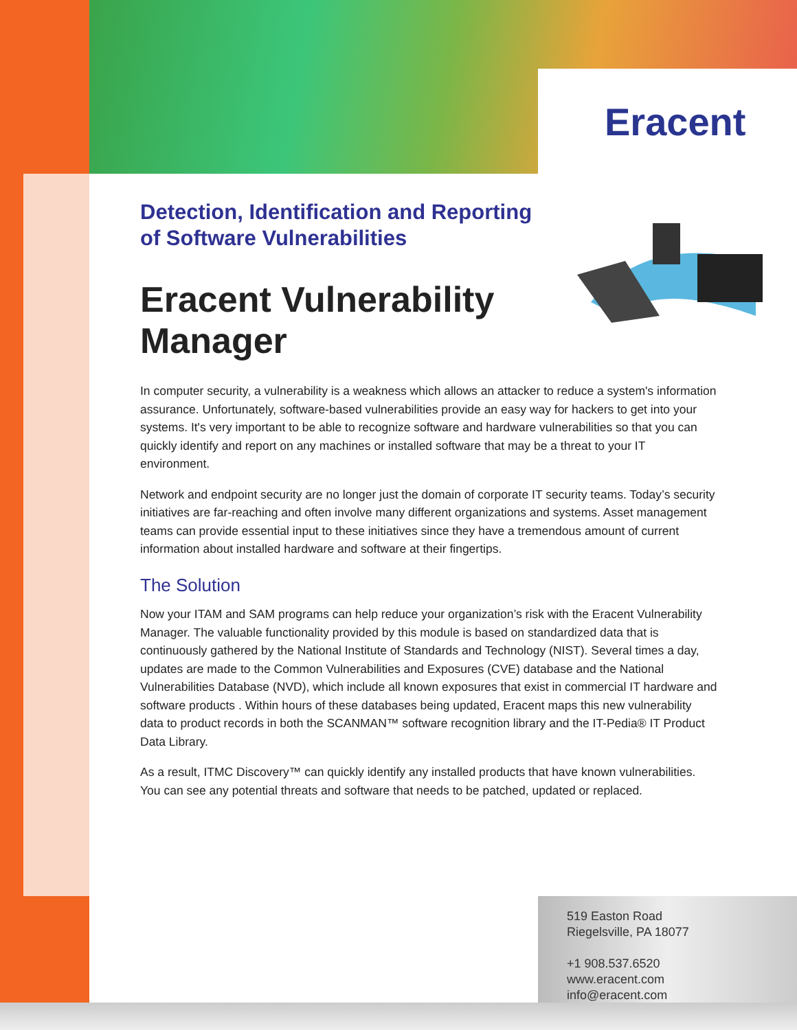Eracent
Detection, Identification and Reporting of Software Vulnerabilities
Eracent Vulnerability Manager
In computer security, a vulnerability is a weakness which allows an attacker to reduce a system's information assurance. Unfortunately, software-based vulnerabilities provide an easy way for hackers to get into your systems. It's very important to be able to recognize software and hardware vulnerabilities so that you can quickly identify and report on any machines or installed software that may be a threat to your IT environment.
Network and endpoint security are no longer just the domain of corporate IT security teams. Today’s security initiatives are far-reaching and often involve many different organizations and systems. Asset management teams can provide essential input to these initiatives since they have a tremendous amount of current information about installed hardware and software at their fingertips.
The Solution
Now your ITAM and SAM programs can help reduce your organization’s risk with the Eracent Vulnerability Manager. The valuable functionality provided by this module is based on standardized data that is continuously gathered by the National Institute of Standards and Technology (NIST). Several times a day, updates are made to the Common Vulnerabilities and Exposures (CVE) database and the National Vulnerabilities Database (NVD), which include all known exposures that exist in commercial IT hardware and software products . Within hours of these databases being updated, Eracent maps this new vulnerability data to product records in both the SCANMAN™ software recognition library and the IT-Pedia® IT Product Data Library.
As a result, ITMC Discovery™ can quickly identify any installed products that have known vulnerabilities. You can see any potential threats and software that needs to be patched, updated or replaced.
519 Easton Road
Riegelsville, PA 18077
+1 908.537.6520
www.eracent.com
info@eracent.com